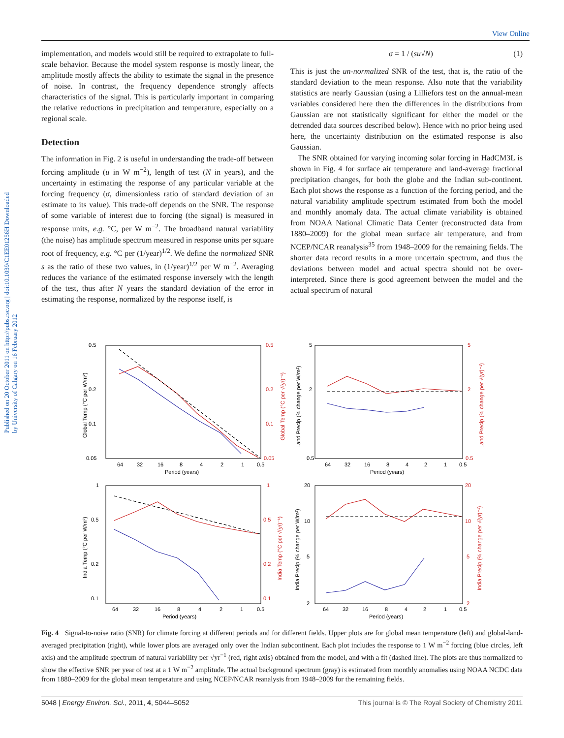View Online
Published on 20 October 2011 on http://pubs.rsc.org | doi:10.1039/C1EE01256H Downloaded by University of Calgary on 16 February 2012
implementation, and models would still be required to extrapolate to full-scale behavior. Because the model system response is mostly linear, the amplitude mostly affects the ability to estimate the signal in the presence of noise. In contrast, the frequency dependence strongly affects characteristics of the signal. This is particularly important in comparing the relative reductions in precipitation and temperature, especially on a regional scale.
Detection
The information in Fig. 2 is useful in understanding the trade-off between forcing amplitude (u in W m<sup>−2</sup>), length of test (N in years), and the uncertainty in estimating the response of any particular variable at the forcing frequency (σ, dimensionless ratio of standard deviation of an estimate to its value). This trade-off depends on the SNR. The response of some variable of interest due to forcing (the signal) is measured in response units, e.g. °C, per W m<sup>−2</sup>. The broadband natural variability (the noise) has amplitude spectrum measured in response units per square root of frequency, e.g. °C per (1/year)<sup>1/2</sup>. We define the normalized SNR s as the ratio of these two values, in (1/year)<sup>1/2</sup> per W m<sup>−2</sup>. Averaging reduces the variance of the estimated response inversely with the length of the test, thus after N years the standard deviation of the error in estimating the response, normalized by the response itself, is
σ = 1 / (su√N) (1)
This is just the un-normalized SNR of the test, that is, the ratio of the standard deviation to the mean response. Also note that the variability statistics are nearly Gaussian (using a Lilliefors test on the annual-mean variables considered here then the differences in the distributions from Gaussian are not statistically significant for either the model or the detrended data sources described below). Hence with no prior being used here, the uncertainty distribution on the estimated response is also Gaussian.
The SNR obtained for varying incoming solar forcing in HadCM3L is shown in Fig. 4 for surface air temperature and land-average fractional precipitation changes, for both the globe and the Indian sub-continent. Each plot shows the response as a function of the forcing period, and the natural variability amplitude spectrum estimated from both the model and monthly anomaly data. The actual climate variability is obtained from NOAA National Climatic Data Center (reconstructed data from 1880–2009) for the global mean surface air temperature, and from NCEP/NCAR reanalysis<sup>35</sup> from 1948–2009 for the remaining fields. The shorter data record results in a more uncertain spectrum, and thus the deviations between model and actual spectra should not be over-interpreted. Since there is good agreement between the model and the actual spectrum of natural
0.5
0.2
0.1
0.05
0.5
0.2
0.1
0.05
64
32
16
8
4
2
1
0.5
Period (years)
5
2
0.5
5
2
0.5
64
32
16
8
4
2
1
0.5
Period (years)
1
0.5
0.2
0.1
1
0.5
0.2
0.1
64
32
16
8
4
2
1
0.5
Period (years)
20
10
5
2
20
10
5
2
64
32
16
8
4
2
1
0.5
Period (years)
Global Temp (°C per W/m²)
Global Temp (°C per √(yr)⁻¹)
Land Precip (% change per W/m²)
Land Precip (% change per √(yr)⁻¹)
India Temp (°C per W/m²)
India Temp (°C per √(yr)⁻¹)
India Precip (% change per W/m²)
India Precip (% change per √(yr)⁻¹)
Fig. 4 Signal-to-noise ratio (SNR) for climate forcing at different periods and for different fields. Upper plots are for global mean temperature (left) and global-land-averaged precipitation (right), while lower plots are averaged only over the Indian subcontinent. Each plot includes the response to 1 W m<sup>−2</sup> forcing (blue circles, left axis) and the amplitude spectrum of natural variability per √yr<sup>−1</sup> (red, right axis) obtained from the model, and with a fit (dashed line). The plots are thus normalized to show the effective SNR per year of test at a 1 W m<sup>−2</sup> amplitude. The actual background spectrum (gray) is estimated from monthly anomalies using NOAA NCDC data from 1880–2009 for the global mean temperature and using NCEP/NCAR reanalysis from 1948–2009 for the remaining fields.
5048 | Energy Environ. Sci., 2011, 4, 5044–5052 This journal is © The Royal Society of Chemistry 2011